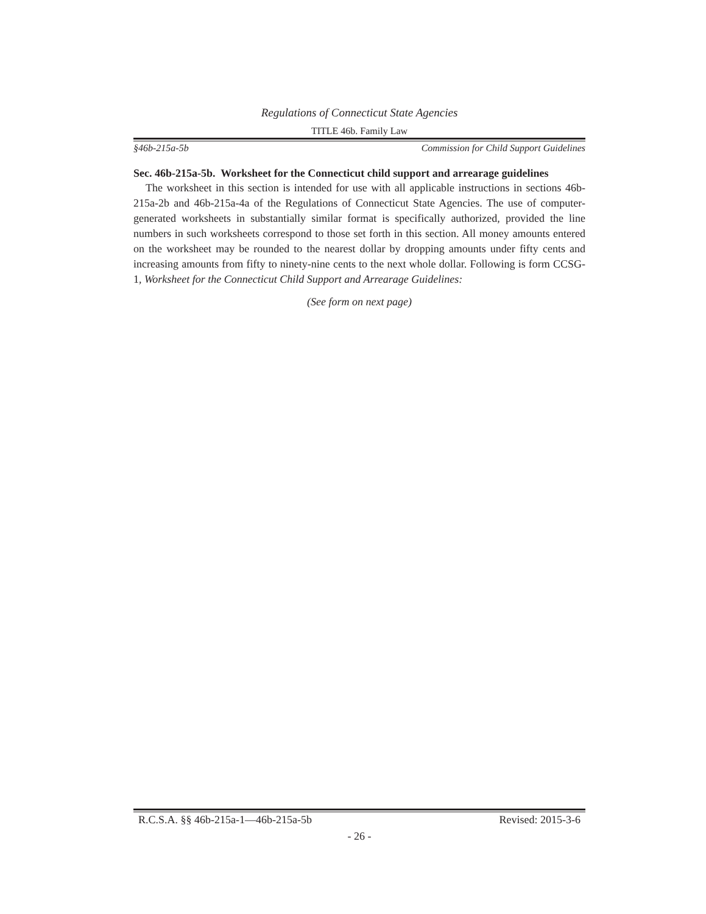Regulations of Connecticut State Agencies
TITLE 46b. Family Law
§46b-215a-5b Commission for Child Support Guidelines
Sec. 46b-215a-5b. Worksheet for the Connecticut child support and arrearage guidelines
The worksheet in this section is intended for use with all applicable instructions in sections 46b-215a-2b and 46b-215a-4a of the Regulations of Connecticut State Agencies. The use of computer-generated worksheets in substantially similar format is specifically authorized, provided the line numbers in such worksheets correspond to those set forth in this section. All money amounts entered on the worksheet may be rounded to the nearest dollar by dropping amounts under fifty cents and increasing amounts from fifty to ninety-nine cents to the next whole dollar. Following is form CCSG-1, Worksheet for the Connecticut Child Support and Arrearage Guidelines:
(See form on next page)
R.C.S.A. §§ 46b-215a-1—46b-215a-5b Revised: 2015-3-6
- 26 -